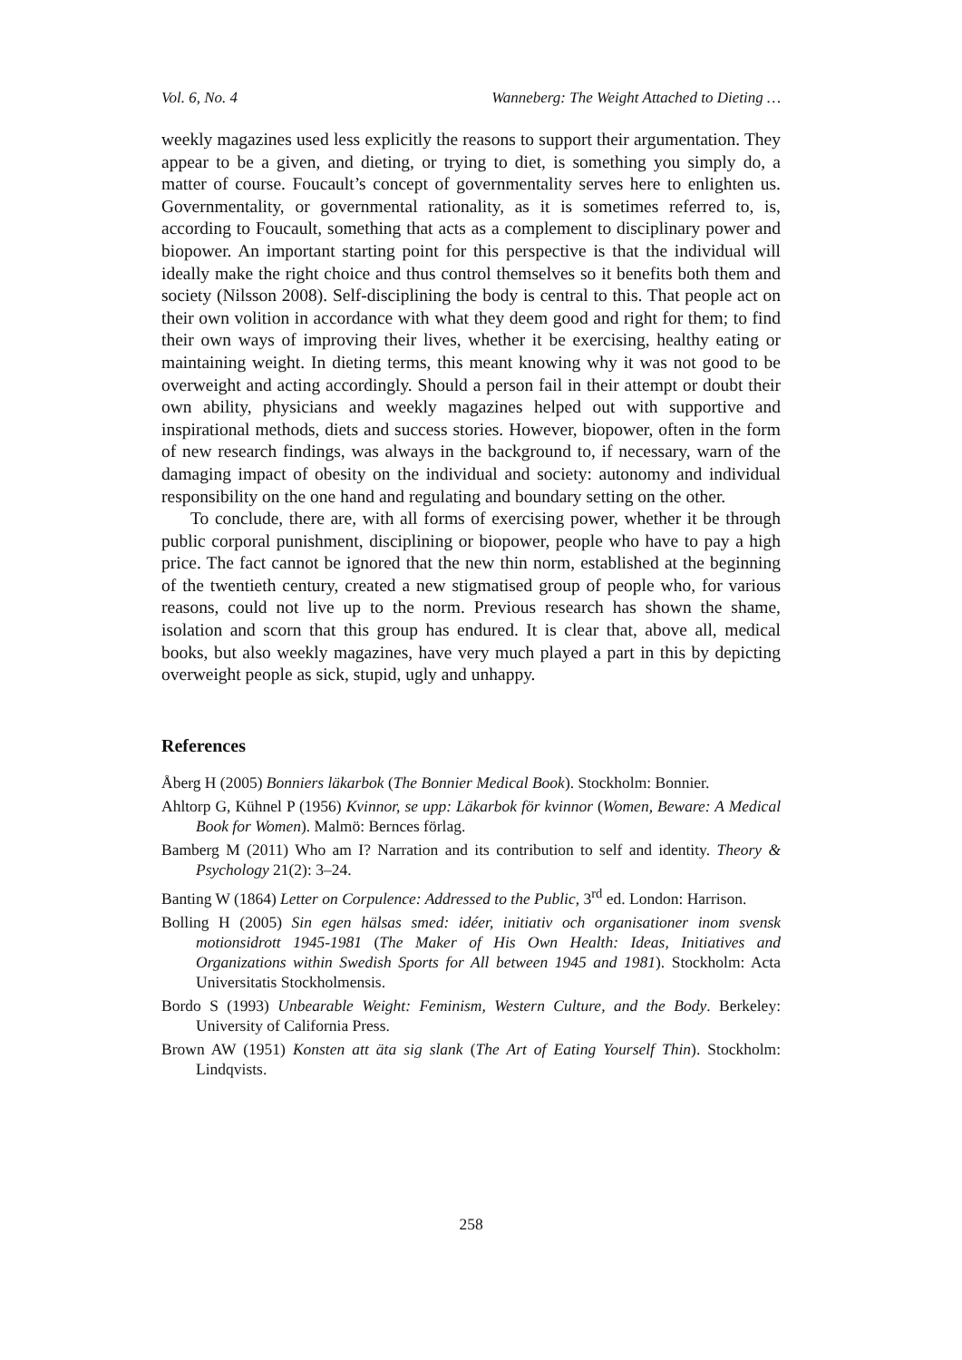Vol. 6, No. 4 Wanneberg: The Weight Attached to Dieting …
weekly magazines used less explicitly the reasons to support their argumentation. They appear to be a given, and dieting, or trying to diet, is something you simply do, a matter of course. Foucault’s concept of governmentality serves here to enlighten us. Governmentality, or governmental rationality, as it is sometimes referred to, is, according to Foucault, something that acts as a complement to disciplinary power and biopower. An important starting point for this perspective is that the individual will ideally make the right choice and thus control themselves so it benefits both them and society (Nilsson 2008). Self-disciplining the body is central to this. That people act on their own volition in accordance with what they deem good and right for them; to find their own ways of improving their lives, whether it be exercising, healthy eating or maintaining weight. In dieting terms, this meant knowing why it was not good to be overweight and acting accordingly. Should a person fail in their attempt or doubt their own ability, physicians and weekly magazines helped out with supportive and inspirational methods, diets and success stories. However, biopower, often in the form of new research findings, was always in the background to, if necessary, warn of the damaging impact of obesity on the individual and society: autonomy and individual responsibility on the one hand and regulating and boundary setting on the other.
To conclude, there are, with all forms of exercising power, whether it be through public corporal punishment, disciplining or biopower, people who have to pay a high price. The fact cannot be ignored that the new thin norm, established at the beginning of the twentieth century, created a new stigmatised group of people who, for various reasons, could not live up to the norm. Previous research has shown the shame, isolation and scorn that this group has endured. It is clear that, above all, medical books, but also weekly magazines, have very much played a part in this by depicting overweight people as sick, stupid, ugly and unhappy.
References
Åberg H (2005) Bonniers läkarbok (The Bonnier Medical Book). Stockholm: Bonnier.
Ahltorp G, Kühnel P (1956) Kvinnor, se upp: Läkarbok för kvinnor (Women, Beware: A Medical Book for Women). Malmö: Bernces förlag.
Bamberg M (2011) Who am I? Narration and its contribution to self and identity. Theory & Psychology 21(2): 3–24.
Banting W (1864) Letter on Corpulence: Addressed to the Public, 3<sup>rd</sup> ed. London: Harrison.
Bolling H (2005) Sin egen hälsas smed: idéer, initiativ och organisationer inom svensk motionsidrott 1945-1981 (The Maker of His Own Health: Ideas, Initiatives and Organizations within Swedish Sports for All between 1945 and 1981). Stockholm: Acta Universitatis Stockholmensis.
Bordo S (1993) Unbearable Weight: Feminism, Western Culture, and the Body. Berkeley: University of California Press.
Brown AW (1951) Konsten att äta sig slank (The Art of Eating Yourself Thin). Stockholm: Lindqvists.
258